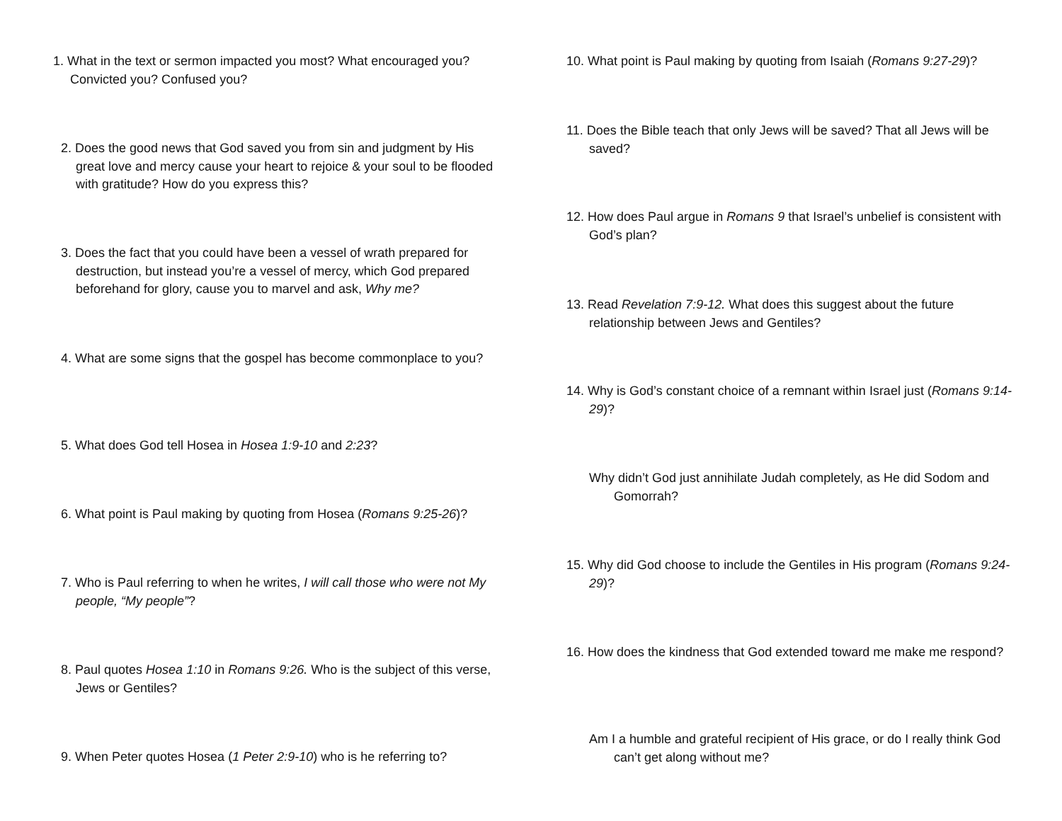1. What in the text or sermon impacted you most? What encouraged you? Convicted you? Confused you?
2. Does the good news that God saved you from sin and judgment by His great love and mercy cause your heart to rejoice & your soul to be flooded with gratitude? How do you express this?
3. Does the fact that you could have been a vessel of wrath prepared for destruction, but instead you’re a vessel of mercy, which God prepared beforehand for glory, cause you to marvel and ask, Why me?
4. What are some signs that the gospel has become commonplace to you?
5. What does God tell Hosea in Hosea 1:9-10 and 2:23?
6. What point is Paul making by quoting from Hosea (Romans 9:25-26)?
7. Who is Paul referring to when he writes, I will call those who were not My people, “My people”?
8. Paul quotes Hosea 1:10 in Romans 9:26. Who is the subject of this verse, Jews or Gentiles?
9. When Peter quotes Hosea (1 Peter 2:9-10) who is he referring to?
10. What point is Paul making by quoting from Isaiah (Romans 9:27-29)?
11. Does the Bible teach that only Jews will be saved? That all Jews will be saved?
12. How does Paul argue in Romans 9 that Israel’s unbelief is consistent with God’s plan?
13. Read Revelation 7:9-12. What does this suggest about the future relationship between Jews and Gentiles?
14. Why is God’s constant choice of a remnant within Israel just (Romans 9:14-29)?
Why didn’t God just annihilate Judah completely, as He did Sodom and Gomorrah?
15. Why did God choose to include the Gentiles in His program (Romans 9:24-29)?
16. How does the kindness that God extended toward me make me respond?
Am I a humble and grateful recipient of His grace, or do I really think God can’t get along without me?